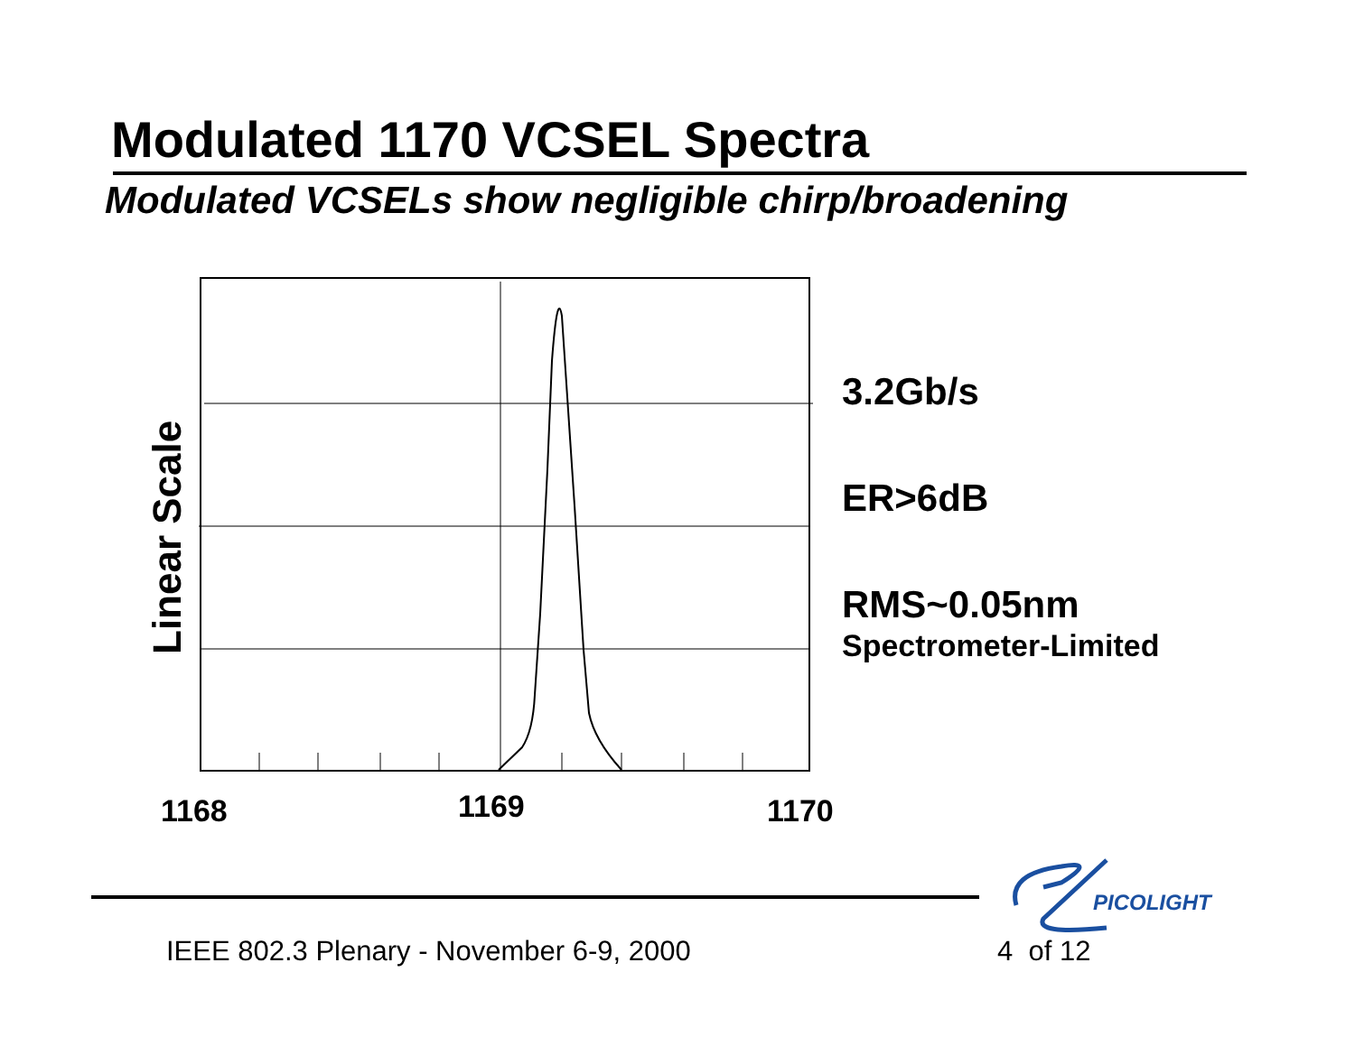Modulated 1170 VCSEL Spectra
Modulated VCSELs show negligible chirp/broadening
1168
1169
1170
Linear Scale
3.2Gb/s
ER>6dB
RMS~0.05nm
Spectrometer-Limited
PICOLIGHT
IEEE 802.3 Plenary - November 6-9, 2000
4 of 12